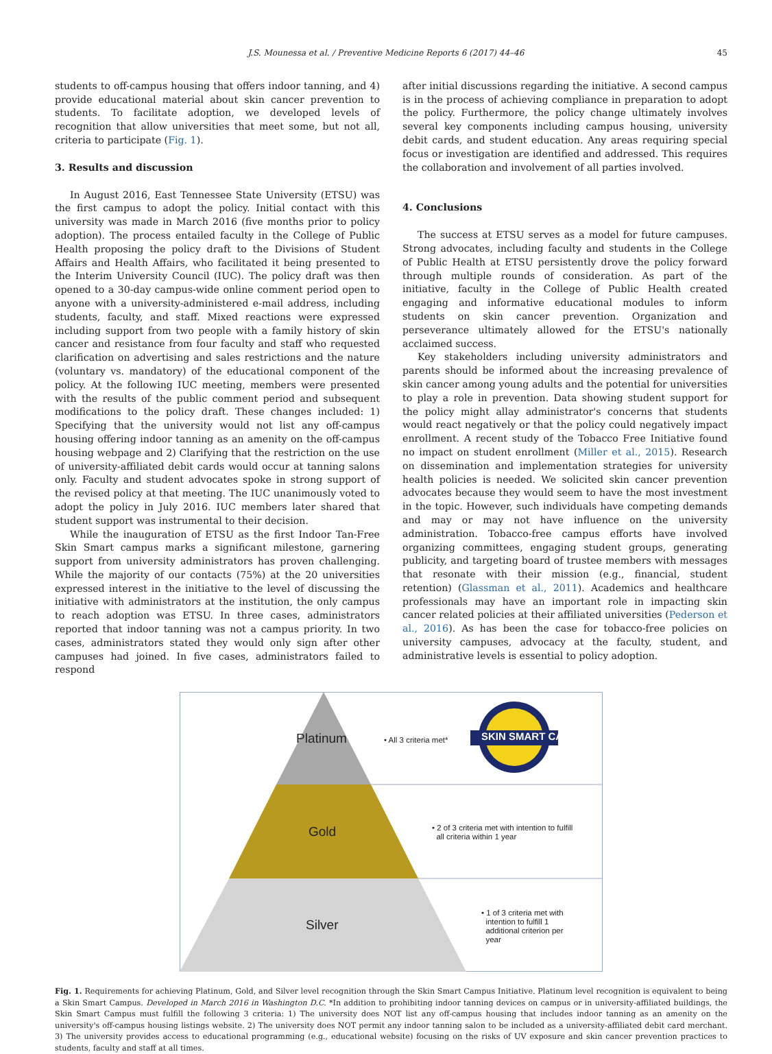J.S. Mounessa et al. / Preventive Medicine Reports 6 (2017) 44–46 45
students to off-campus housing that offers indoor tanning, and 4) provide educational material about skin cancer prevention to students. To facilitate adoption, we developed levels of recognition that allow universities that meet some, but not all, criteria to participate (Fig. 1).
3. Results and discussion
In August 2016, East Tennessee State University (ETSU) was the first campus to adopt the policy. Initial contact with this university was made in March 2016 (five months prior to policy adoption). The process entailed faculty in the College of Public Health proposing the policy draft to the Divisions of Student Affairs and Health Affairs, who facilitated it being presented to the Interim University Council (IUC). The policy draft was then opened to a 30-day campus-wide online comment period open to anyone with a university-administered e-mail address, including students, faculty, and staff. Mixed reactions were expressed including support from two people with a family history of skin cancer and resistance from four faculty and staff who requested clarification on advertising and sales restrictions and the nature (voluntary vs. mandatory) of the educational component of the policy. At the following IUC meeting, members were presented with the results of the public comment period and subsequent modifications to the policy draft. These changes included: 1) Specifying that the university would not list any off-campus housing offering indoor tanning as an amenity on the off-campus housing webpage and 2) Clarifying that the restriction on the use of university-affiliated debit cards would occur at tanning salons only. Faculty and student advocates spoke in strong support of the revised policy at that meeting. The IUC unanimously voted to adopt the policy in July 2016. IUC members later shared that student support was instrumental to their decision.
While the inauguration of ETSU as the first Indoor Tan-Free Skin Smart campus marks a significant milestone, garnering support from university administrators has proven challenging. While the majority of our contacts (75%) at the 20 universities expressed interest in the initiative to the level of discussing the initiative with administrators at the institution, the only campus to reach adoption was ETSU. In three cases, administrators reported that indoor tanning was not a campus priority. In two cases, administrators stated they would only sign after other campuses had joined. In five cases, administrators failed to respond
after initial discussions regarding the initiative. A second campus is in the process of achieving compliance in preparation to adopt the policy. Furthermore, the policy change ultimately involves several key components including campus housing, university debit cards, and student education. Any areas requiring special focus or investigation are identified and addressed. This requires the collaboration and involvement of all parties involved.
4. Conclusions
The success at ETSU serves as a model for future campuses. Strong advocates, including faculty and students in the College of Public Health at ETSU persistently drove the policy forward through multiple rounds of consideration. As part of the initiative, faculty in the College of Public Health created engaging and informative educational modules to inform students on skin cancer prevention. Organization and perseverance ultimately allowed for the ETSU's nationally acclaimed success.
Key stakeholders including university administrators and parents should be informed about the increasing prevalence of skin cancer among young adults and the potential for universities to play a role in prevention. Data showing student support for the policy might allay administrator's concerns that students would react negatively or that the policy could negatively impact enrollment. A recent study of the Tobacco Free Initiative found no impact on student enrollment (Miller et al., 2015). Research on dissemination and implementation strategies for university health policies is needed. We solicited skin cancer prevention advocates because they would seem to have the most investment in the topic. However, such individuals have competing demands and may or may not have influence on the university administration. Tobacco-free campus efforts have involved organizing committees, engaging student groups, generating publicity, and targeting board of trustee members with messages that resonate with their mission (e.g., financial, student retention) (Glassman et al., 2011). Academics and healthcare professionals may have an important role in impacting skin cancer related policies at their affiliated universities (Pederson et al., 2016). As has been the case for tobacco-free policies on university campuses, advocacy at the faculty, student, and administrative levels is essential to policy adoption.
Platinum • All 3 criteria met* SKIN SMART CAMPUS
Gold
• 2 of 3 criteria met with intention to fulfill
all criteria within 1 year
Silver
• 1 of 3 criteria met with
intention to fulfill 1
additional criterion per
year
Fig. 1. Requirements for achieving Platinum, Gold, and Silver level recognition through the Skin Smart Campus Initiative. Platinum level recognition is equivalent to being a Skin Smart Campus. Developed in March 2016 in Washington D.C. *In addition to prohibiting indoor tanning devices on campus or in university-affiliated buildings, the Skin Smart Campus must fulfill the following 3 criteria: 1) The university does NOT list any off-campus housing that includes indoor tanning as an amenity on the university's off-campus housing listings website. 2) The university does NOT permit any indoor tanning salon to be included as a university-affiliated debit card merchant. 3) The university provides access to educational programming (e.g., educational website) focusing on the risks of UV exposure and skin cancer prevention practices to students, faculty and staff at all times.